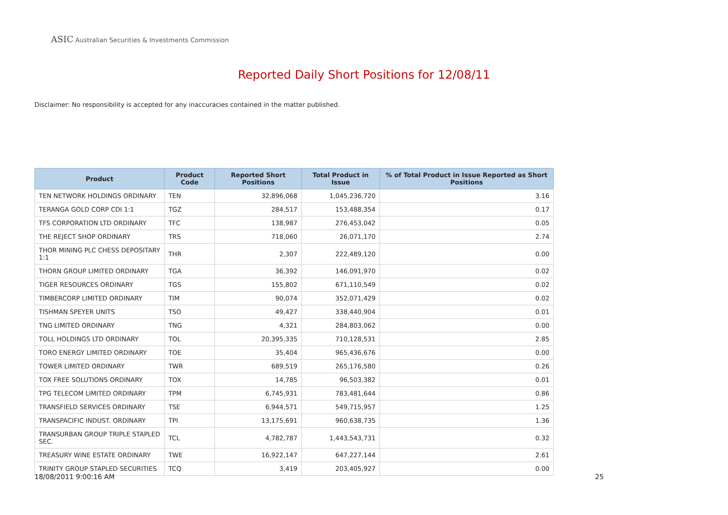ASIC Australian Securities & Investments Commission
Reported Daily Short Positions for 12/08/11
Disclaimer: No responsibility is accepted for any inaccuracies contained in the matter published.
| Product | Product Code | Reported Short Positions | Total Product in Issue | % of Total Product in Issue Reported as Short Positions |
| --- | --- | --- | --- | --- |
| TEN NETWORK HOLDINGS ORDINARY | TEN | 32,896,068 | 1,045,236,720 | 3.16 |
| TERANGA GOLD CORP CDI 1:1 | TGZ | 284,517 | 153,488,354 | 0.17 |
| TFS CORPORATION LTD ORDINARY | TFC | 138,987 | 276,453,042 | 0.05 |
| THE REJECT SHOP ORDINARY | TRS | 718,060 | 26,071,170 | 2.74 |
| THOR MINING PLC CHESS DEPOSITARY 1:1 | THR | 2,307 | 222,489,120 | 0.00 |
| THORN GROUP LIMITED ORDINARY | TGA | 36,392 | 146,091,970 | 0.02 |
| TIGER RESOURCES ORDINARY | TGS | 155,802 | 671,110,549 | 0.02 |
| TIMBERCORP LIMITED ORDINARY | TIM | 90,074 | 352,071,429 | 0.02 |
| TISHMAN SPEYER UNITS | TSO | 49,427 | 338,440,904 | 0.01 |
| TNG LIMITED ORDINARY | TNG | 4,321 | 284,803,062 | 0.00 |
| TOLL HOLDINGS LTD ORDINARY | TOL | 20,395,335 | 710,128,531 | 2.85 |
| TORO ENERGY LIMITED ORDINARY | TOE | 35,404 | 965,436,676 | 0.00 |
| TOWER LIMITED ORDINARY | TWR | 689,519 | 265,176,580 | 0.26 |
| TOX FREE SOLUTIONS ORDINARY | TOX | 14,785 | 96,503,382 | 0.01 |
| TPG TELECOM LIMITED ORDINARY | TPM | 6,745,931 | 783,481,644 | 0.86 |
| TRANSFIELD SERVICES ORDINARY | TSE | 6,944,571 | 549,715,957 | 1.25 |
| TRANSPACIFIC INDUST. ORDINARY | TPI | 13,175,691 | 960,638,735 | 1.36 |
| TRANSURBAN GROUP TRIPLE STAPLED SEC. | TCL | 4,782,787 | 1,443,543,731 | 0.32 |
| TREASURY WINE ESTATE ORDINARY | TWE | 16,922,147 | 647,227,144 | 2.61 |
| TRINITY GROUP STAPLED SECURITIES | TCQ | 3,419 | 203,405,927 | 0.00 |
18/08/2011 9:00:16 AM 25